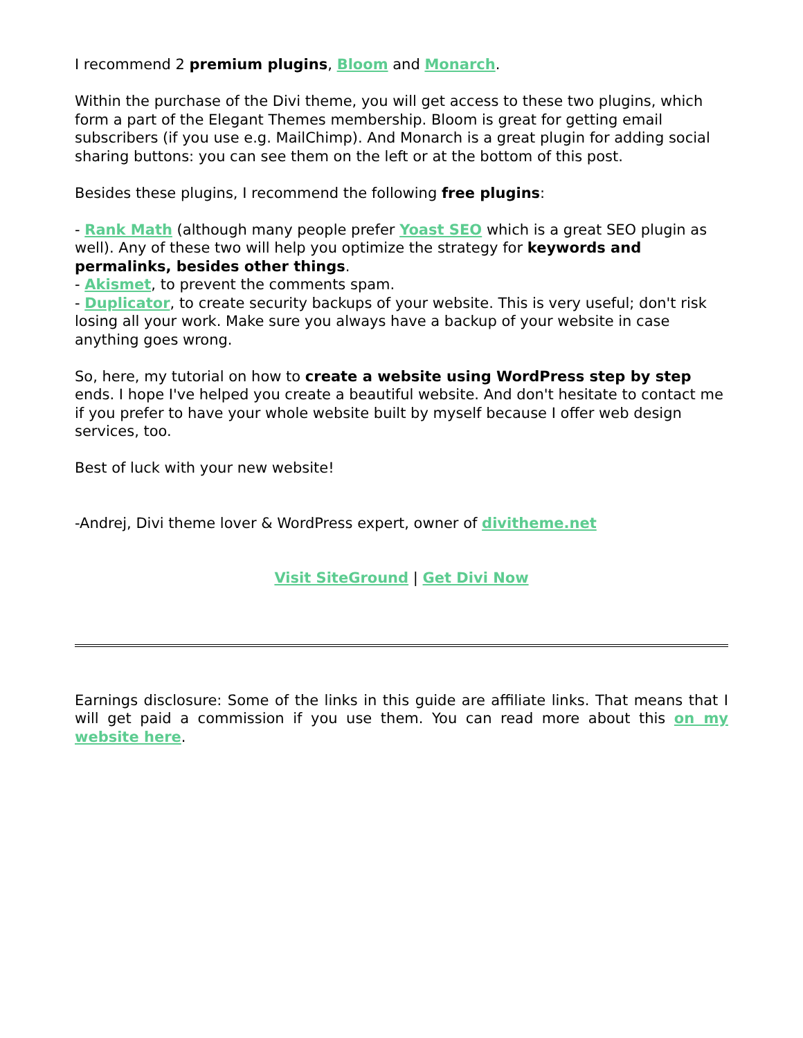I recommend 2 premium plugins, Bloom and Monarch.
Within the purchase of the Divi theme, you will get access to these two plugins, which form a part of the Elegant Themes membership. Bloom is great for getting email subscribers (if you use e.g. MailChimp). And Monarch is a great plugin for adding social sharing buttons: you can see them on the left or at the bottom of this post.
Besides these plugins, I recommend the following free plugins:
- Rank Math (although many people prefer Yoast SEO which is a great SEO plugin as well). Any of these two will help you optimize the strategy for keywords and permalinks, besides other things.
- Akismet, to prevent the comments spam.
- Duplicator, to create security backups of your website. This is very useful; don't risk losing all your work. Make sure you always have a backup of your website in case anything goes wrong.
So, here, my tutorial on how to create a website using WordPress step by step ends. I hope I've helped you create a beautiful website. And don't hesitate to contact me if you prefer to have your whole website built by myself because I offer web design services, too.
Best of luck with your new website!
-Andrej, Divi theme lover & WordPress expert, owner of divitheme.net
Visit SiteGround | Get Divi Now
Earnings disclosure: Some of the links in this guide are affiliate links. That means that I will get paid a commission if you use them. You can read more about this on my website here.